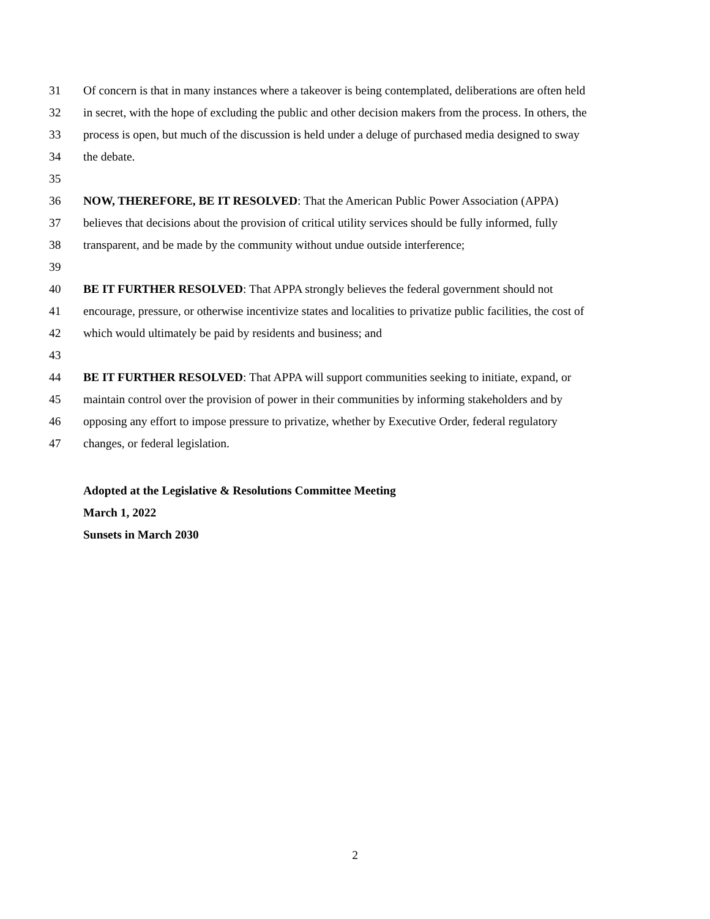31 Of concern is that in many instances where a takeover is being contemplated, deliberations are often held
32 in secret, with the hope of excluding the public and other decision makers from the process. In others, the
33 process is open, but much of the discussion is held under a deluge of purchased media designed to sway
34 the debate.
35
36 NOW, THEREFORE, BE IT RESOLVED: That the American Public Power Association (APPA)
37 believes that decisions about the provision of critical utility services should be fully informed, fully
38 transparent, and be made by the community without undue outside interference;
39
40 BE IT FURTHER RESOLVED: That APPA strongly believes the federal government should not
41 encourage, pressure, or otherwise incentivize states and localities to privatize public facilities, the cost of
42 which would ultimately be paid by residents and business; and
43
44 BE IT FURTHER RESOLVED: That APPA will support communities seeking to initiate, expand, or
45 maintain control over the provision of power in their communities by informing stakeholders and by
46 opposing any effort to impose pressure to privatize, whether by Executive Order, federal regulatory
47 changes, or federal legislation.
Adopted at the Legislative & Resolutions Committee Meeting
March 1, 2022
Sunsets in March 2030
2